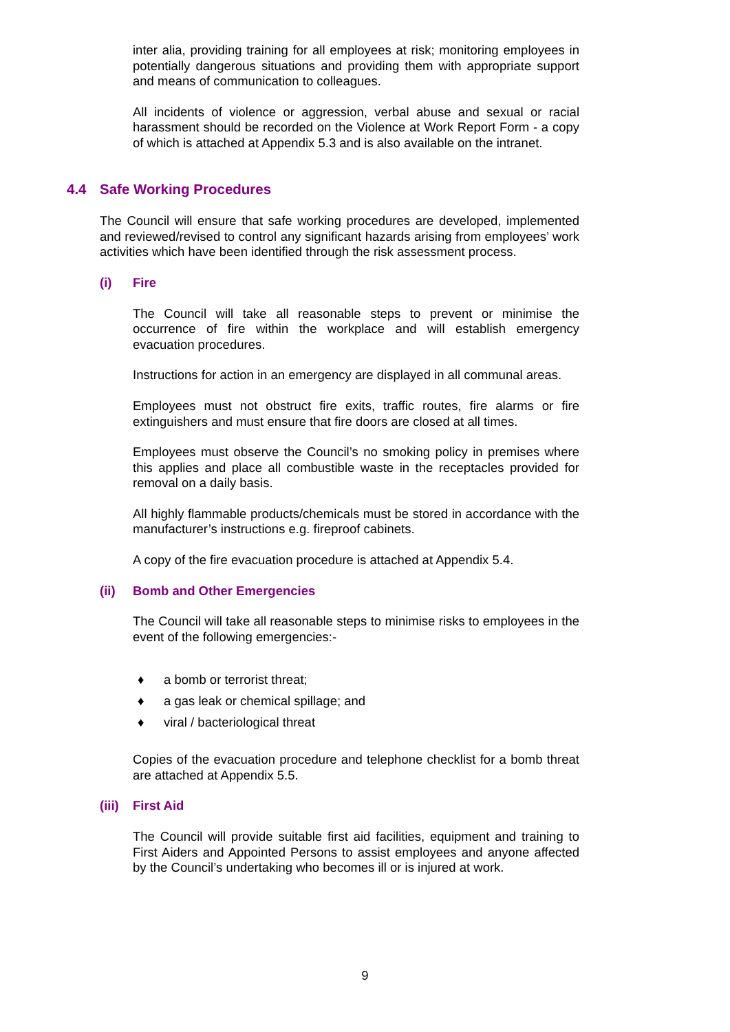inter alia, providing training for all employees at risk; monitoring employees in potentially dangerous situations and providing them with appropriate support and means of communication to colleagues.
All incidents of violence or aggression, verbal abuse and sexual or racial harassment should be recorded on the Violence at Work Report Form - a copy of which is attached at Appendix 5.3 and is also available on the intranet.
4.4 Safe Working Procedures
The Council will ensure that safe working procedures are developed, implemented and reviewed/revised to control any significant hazards arising from employees’ work activities which have been identified through the risk assessment process.
(i) Fire
The Council will take all reasonable steps to prevent or minimise the occurrence of fire within the workplace and will establish emergency evacuation procedures.
Instructions for action in an emergency are displayed in all communal areas.
Employees must not obstruct fire exits, traffic routes, fire alarms or fire extinguishers and must ensure that fire doors are closed at all times.
Employees must observe the Council’s no smoking policy in premises where this applies and place all combustible waste in the receptacles provided for removal on a daily basis.
All highly flammable products/chemicals must be stored in accordance with the manufacturer’s instructions e.g. fireproof cabinets.
A copy of the fire evacuation procedure is attached at Appendix 5.4.
(ii) Bomb and Other Emergencies
The Council will take all reasonable steps to minimise risks to employees in the event of the following emergencies:-
♦ a bomb or terrorist threat;
♦ a gas leak or chemical spillage; and
♦ viral / bacteriological threat
Copies of the evacuation procedure and telephone checklist for a bomb threat are attached at Appendix 5.5.
(iii) First Aid
The Council will provide suitable first aid facilities, equipment and training to First Aiders and Appointed Persons to assist employees and anyone affected by the Council’s undertaking who becomes ill or is injured at work.
9